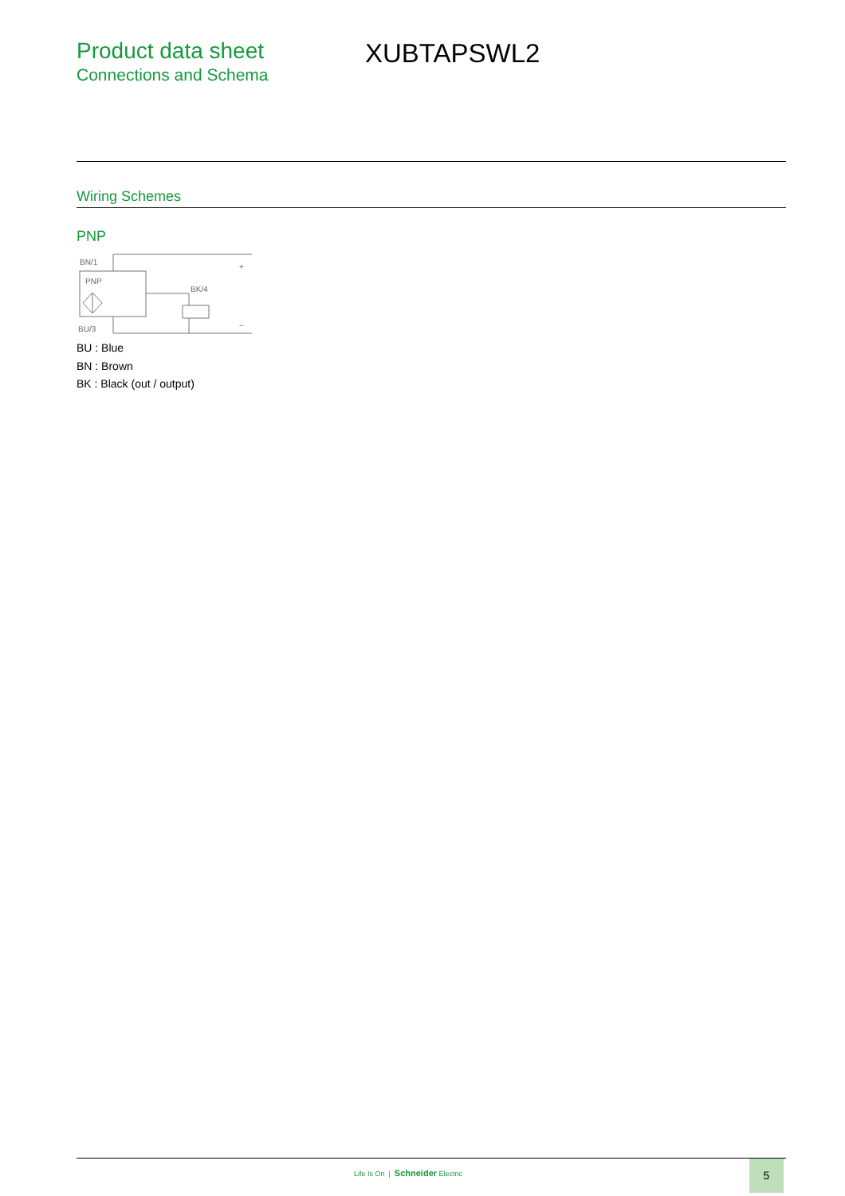Product data sheet
Connections and Schema
XUBTAPSWL2
Wiring Schemes
PNP
BN/1
PNP
BK/4
BU/3
+
−
BU : Blue
BN : Brown
BK : Black (out / output)
Life Is On | Schneider Electric
5